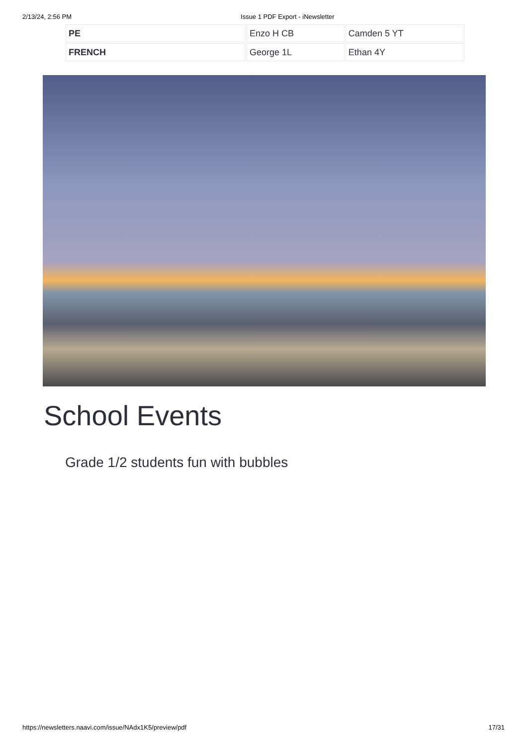2/13/24, 2:56 PM Issue 1 PDF Export - iNewsletter
| PE | Enzo H CB | Camden 5 YT |
| FRENCH | George 1L | Ethan 4Y |
School Events
Grade 1/2 students fun with bubbles
https://newsletters.naavi.com/issue/NAdx1K5/preview/pdf 17/31